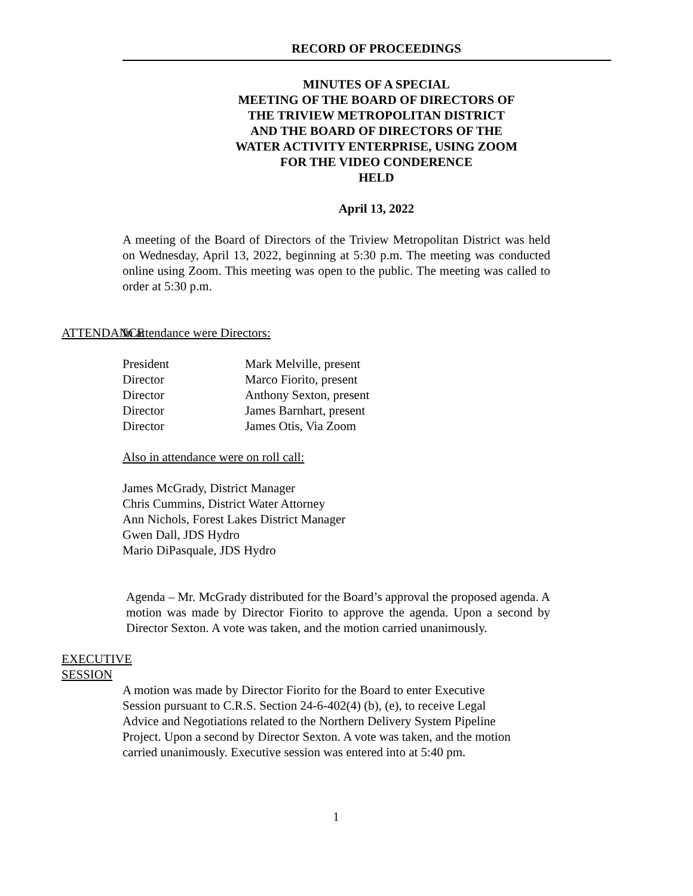RECORD OF PROCEEDINGS
MINUTES OF A SPECIAL
MEETING OF THE BOARD OF DIRECTORS OF
THE TRIVIEW METROPOLITAN DISTRICT
AND THE BOARD OF DIRECTORS OF THE
WATER ACTIVITY ENTERPRISE, USING ZOOM
FOR THE VIDEO CONDERENCE
HELD
April 13, 2022
A meeting of the Board of Directors of the Triview Metropolitan District was held on Wednesday, April 13, 2022, beginning at 5:30 p.m. The meeting was conducted online using Zoom. This meeting was open to the public. The meeting was called to order at 5:30 p.m.
ATTENDANCE In attendance were Directors:
| President | Mark Melville, present |
| Director | Marco Fiorito, present |
| Director | Anthony Sexton, present |
| Director | James Barnhart, present |
| Director | James Otis, Via Zoom |
Also in attendance were on roll call:
James McGrady, District Manager
Chris Cummins, District Water Attorney
Ann Nichols, Forest Lakes District Manager
Gwen Dall, JDS Hydro
Mario DiPasquale, JDS Hydro
Agenda – Mr. McGrady distributed for the Board’s approval the proposed agenda. A motion was made by Director Fiorito to approve the agenda. Upon a second by Director Sexton. A vote was taken, and the motion carried unanimously.
EXECUTIVE
SESSION
A motion was made by Director Fiorito for the Board to enter Executive
Session pursuant to C.R.S. Section 24-6-402(4) (b), (e), to receive Legal
Advice and Negotiations related to the Northern Delivery System Pipeline
Project. Upon a second by Director Sexton. A vote was taken, and the motion
carried unanimously. Executive session was entered into at 5:40 pm.
1